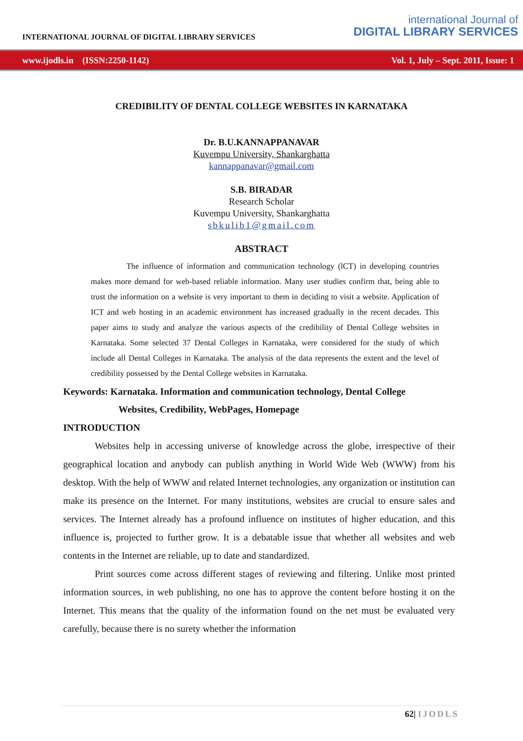INTERNATIONAL JOURNAL OF DIGITAL LIBRARY SERVICES
international Journal of
DIGITAL LIBRARY SERVICES
www.ijodls.in (ISSN:2250-1142) Vol. 1, July – Sept. 2011, Issue: 1
CREDIBILITY OF DENTAL COLLEGE WEBSITES IN KARNATAKA
Dr. B.U.KANNAPPANAVAR
Kuvempu University, Shankarghatta
kannappanavar@gmail.com
S.B. BIRADAR
Research Scholar
Kuvempu University, Shankarghatta
sbkulib1@gmail.com
ABSTRACT
The influence of information and communication technology (lCT) in developing countries makes more demand for web-based reliable information. Many user studies confirm that, being able to trust the information on a website is very important to them in deciding to visit a website. Application of ICT and web hosting in an academic environment has increased gradually in the recent decades. This paper aims to study and analyze the various aspects of the credibility of Dental College websites in Karnataka. Some selected 37 Dental Colleges in Karnataka, were considered for the study of which include all Dental Colleges in Karnataka. The analysis of the data represents the extent and the level of credibility possessed by the Dental College websites in Karnataka.
Keywords: Karnataka. Information and communication technology, Dental College
Websites, Credibility, WebPages, Homepage
INTRODUCTION
Websites help in accessing universe of knowledge across the globe, irrespective of their geographical location and anybody can publish anything in World Wide Web (WWW) from his desktop. With the help of WWW and related Internet technologies, any organization or institution can make its presence on the Internet. For many institutions, websites are crucial to ensure sales and services. The Internet already has a profound influence on institutes of higher education, and this influence is, projected to further grow. It is a debatable issue that whether all websites and web contents in the Internet are reliable, up to date and standardized.
Print sources come across different stages of reviewing and filtering. Unlike most printed information sources, in web publishing, no one has to approve the content before hosting it on the Internet. This means that the quality of the information found on the net must be evaluated very carefully, because there is no surety whether the information
62| IJODLS